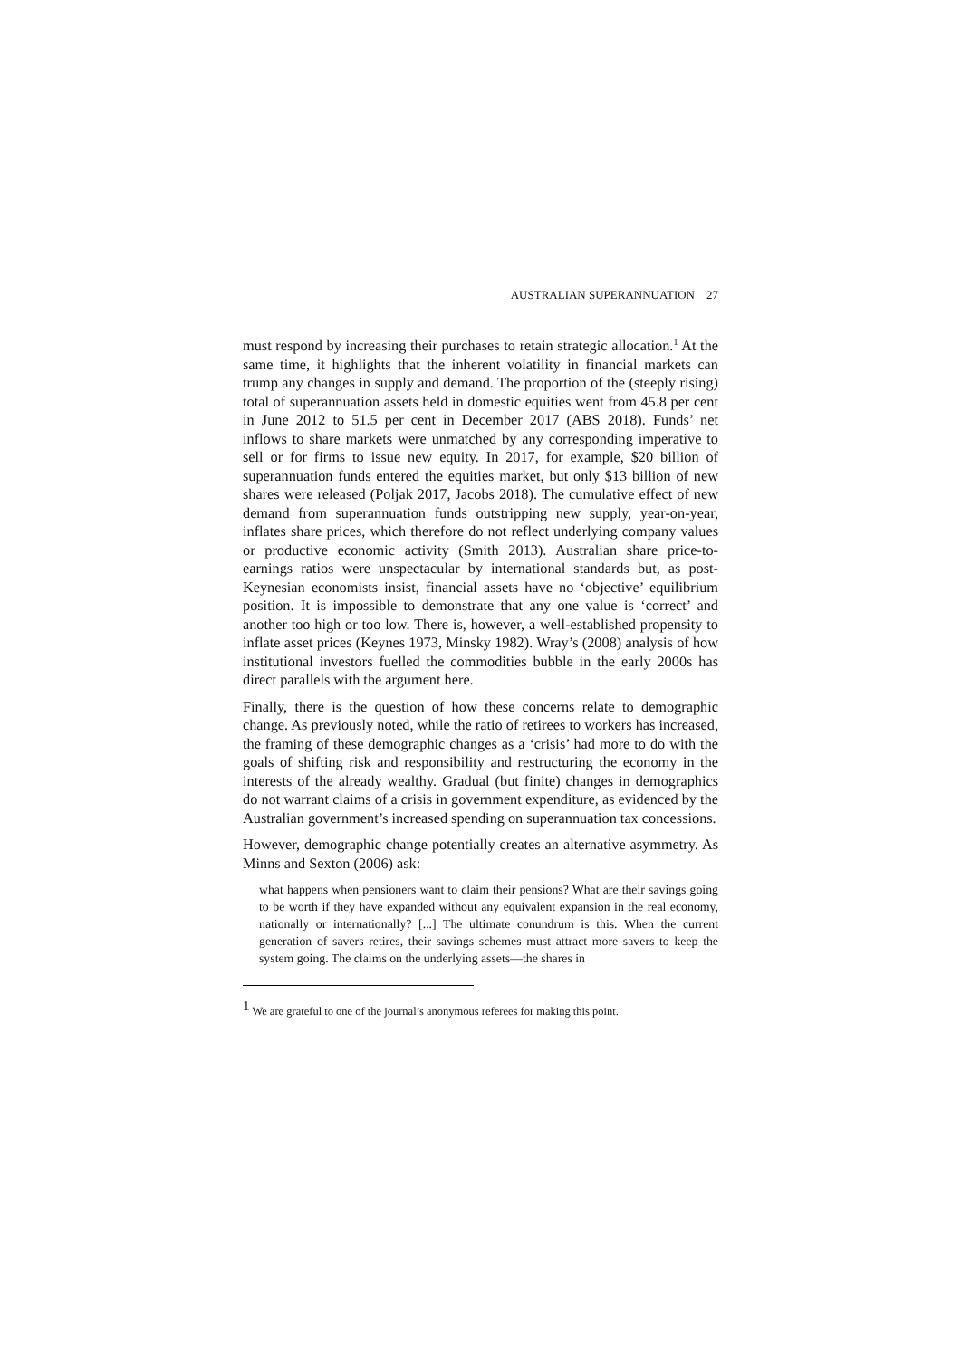AUSTRALIAN SUPERANNUATION 27
must respond by increasing their purchases to retain strategic allocation.<sup>1</sup> At the same time, it highlights that the inherent volatility in financial markets can trump any changes in supply and demand. The proportion of the (steeply rising) total of superannuation assets held in domestic equities went from 45.8 per cent in June 2012 to 51.5 per cent in December 2017 (ABS 2018). Funds’ net inflows to share markets were unmatched by any corresponding imperative to sell or for firms to issue new equity. In 2017, for example, $20 billion of superannuation funds entered the equities market, but only $13 billion of new shares were released (Poljak 2017, Jacobs 2018). The cumulative effect of new demand from superannuation funds outstripping new supply, year-on-year, inflates share prices, which therefore do not reflect underlying company values or productive economic activity (Smith 2013). Australian share price-to-earnings ratios were unspectacular by international standards but, as post-Keynesian economists insist, financial assets have no ‘objective’ equilibrium position. It is impossible to demonstrate that any one value is ‘correct’ and another too high or too low. There is, however, a well-established propensity to inflate asset prices (Keynes 1973, Minsky 1982). Wray’s (2008) analysis of how institutional investors fuelled the commodities bubble in the early 2000s has direct parallels with the argument here.
Finally, there is the question of how these concerns relate to demographic change. As previously noted, while the ratio of retirees to workers has increased, the framing of these demographic changes as a ‘crisis’ had more to do with the goals of shifting risk and responsibility and restructuring the economy in the interests of the already wealthy. Gradual (but finite) changes in demographics do not warrant claims of a crisis in government expenditure, as evidenced by the Australian government’s increased spending on superannuation tax concessions.
However, demographic change potentially creates an alternative asymmetry. As Minns and Sexton (2006) ask:
what happens when pensioners want to claim their pensions? What are their savings going to be worth if they have expanded without any equivalent expansion in the real economy, nationally or internationally? [...] The ultimate conundrum is this. When the current generation of savers retires, their savings schemes must attract more savers to keep the system going. The claims on the underlying assets—the shares in
<sup>1</sup> We are grateful to one of the journal’s anonymous referees for making this point.